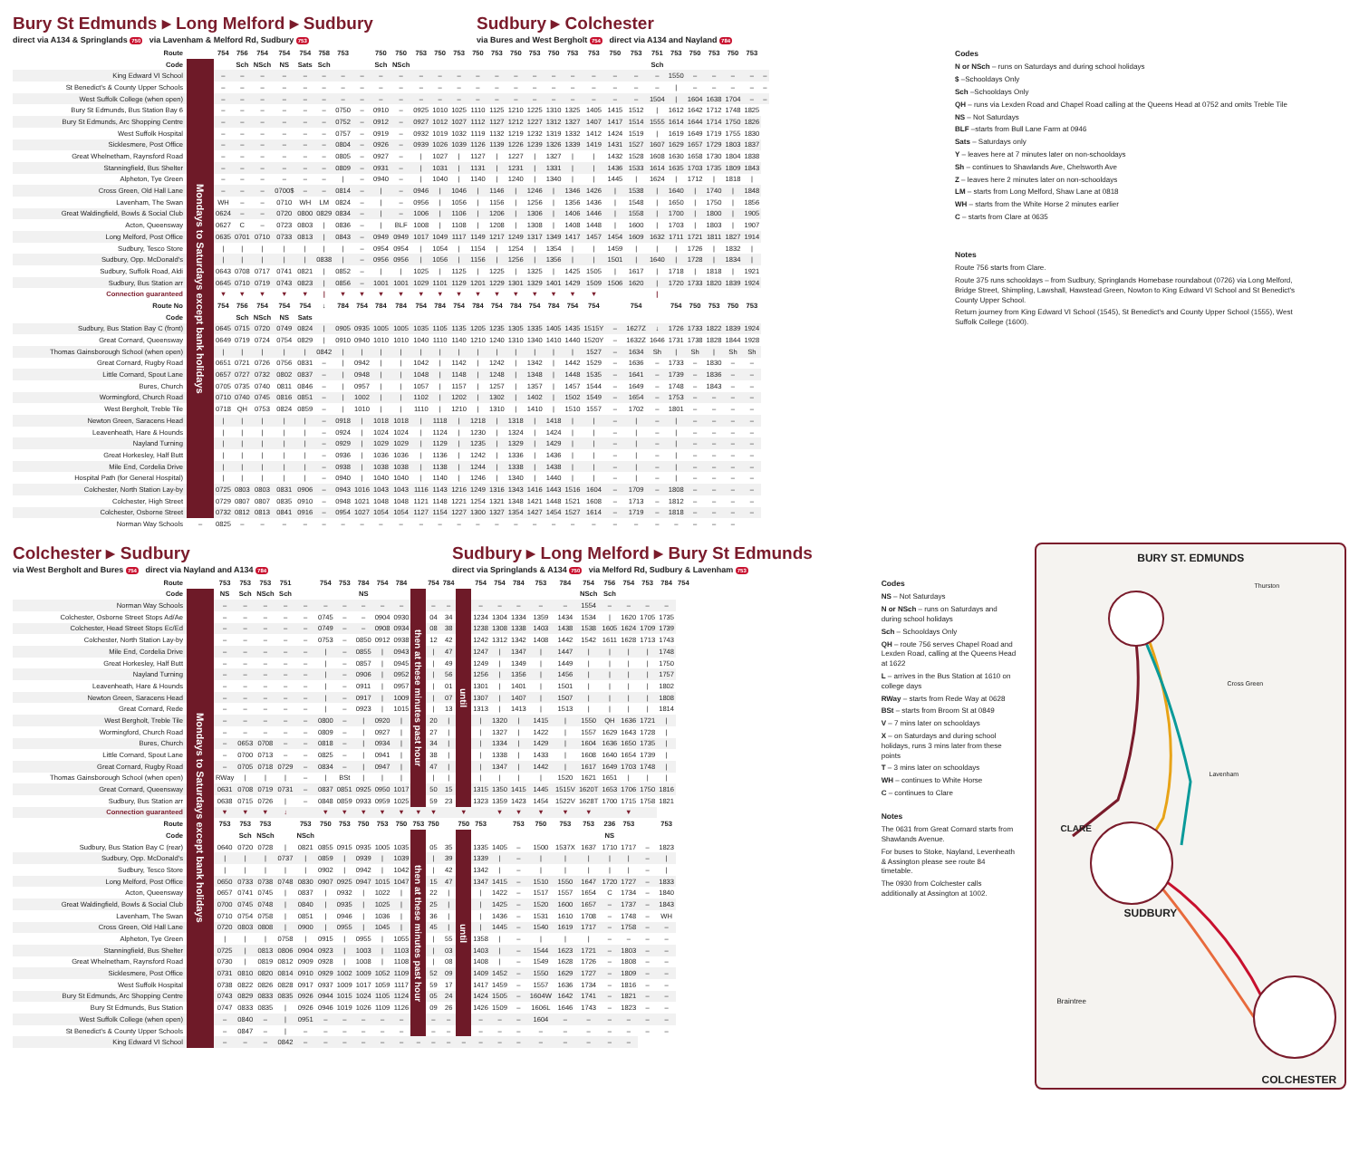Bury St Edmunds ▸ Long Melford ▸ Sudbury
direct via A134 & Springlands 750 via Lavenham & Melford Rd, Sudbury 753
Sudbury ▸ Colchester
via Bures and West Bergholt 754 direct via A134 and Nayland 784
| Route | | 754 | 756 | 754 | 754 | 754 | 758 | 753 | | 750 | 750 | 753 | 750 | 753 | 750 | 753 | 750 | 753 | 750 | 753 | 753 | 750 | 753 | 751 | 753 | 750 | 753 | 750 | 753 | |
| --- | --- | --- | --- | --- | --- | --- | --- | --- | --- | --- | --- | --- | --- | --- | --- | --- | --- | --- | --- | --- | --- | --- | --- | --- | --- | --- | --- | --- | --- | --- |
| Code | Mondays to Saturdays except bank holidays | | Sch | NSch | NS | Sats | Sch | | | Sch | NSch | | | | | | | | | | | | | Sch | | | | | | |
| King Edward VI School | | – | – | – | – | – | – | – | – | – | – | – | – | – | – | – | – | – | – | – | – | – | – | – | 1550 | – | – | – | – | – |
| St Benedict's & County Upper Schools | | – | – | – | – | – | – | – | – | – | – | – | – | – | – | – | – | – | – | – | – | – | – | – | / | – | – | – | – | – |
| West Suffolk College (when open) | | – | – | – | – | – | – | – | – | – | – | – | – | – | – | – | – | – | – | – | – | – | – | 1504 | / | 1604 | 1638 | 1704 | – | – |
| Bury St Edmunds, Bus Station Bay 6 | | – | – | – | – | – | – | 0750 | – | 0910 | – | 0925 | 1010 | 1025 | 1110 | 1125 | 1210 | 1225 | 1310 | 1325 | 1405 | 1415 | 1512 | / | 1612 | 1642 | 1712 | 1748 | 1825 | |
| Bury St Edmunds, Arc Shopping Centre | | – | – | – | – | – | – | 0752 | – | 0912 | – | 0927 | 1012 | 1027 | 1112 | 1127 | 1212 | 1227 | 1312 | 1327 | 1407 | 1417 | 1514 | 1555 | 1614 | 1644 | 1714 | 1750 | 1826 | |
| West Suffolk Hospital | | – | – | – | – | – | – | 0757 | – | 0919 | – | 0932 | 1019 | 1032 | 1119 | 1132 | 1219 | 1232 | 1319 | 1332 | 1412 | 1424 | 1519 | / | 1619 | 1649 | 1719 | 1755 | 1830 | |
| Sicklesmere, Post Office | | – | – | – | – | – | – | 0804 | – | 0926 | – | 0939 | 1026 | 1039 | 1126 | 1139 | 1226 | 1239 | 1326 | 1339 | 1419 | 1431 | 1527 | 1607 | 1629 | 1657 | 1729 | 1803 | 1837 | |
| Great Whelnetham, Raynsford Road | | – | – | – | – | – | – | 0805 | – | 0927 | – | / | 1027 | / | 1127 | / | 1227 | / | 1327 | / | / | 1432 | 1528 | 1608 | 1630 | 1658 | 1730 | 1804 | 1838 | |
| Stanningfield, Bus Shelter | | – | – | – | – | – | – | 0809 | – | 0931 | – | / | 1031 | / | 1131 | / | 1231 | / | 1331 | / | / | 1436 | 1533 | 1614 | 1635 | 1703 | 1735 | 1809 | 1843 | |
| Alpheton, Tye Green | | – | – | – | – | – | – | / | – | 0940 | – | / | 1040 | / | 1140 | / | 1240 | / | 1340 | / | / | 1445 | / | 1624 | / | 1712 | / | 1818 | / | |
| Cross Green, Old Hall Lane | | – | – | – | 0700$ | – | – | 0814 | – | / | – | 0946 | / | 1046 | / | 1146 | / | 1246 | / | 1346 | 1426 | / | 1538 | / | 1640 | / | 1740 | / | 1848 | |
| Lavenham, The Swan | | WH | – | – | 0710 | WH | LM | 0824 | – | / | – | 0956 | / | 1056 | / | 1156 | / | 1256 | / | 1356 | 1436 | / | 1548 | / | 1650 | / | 1750 | / | 1856 | |
| Great Waldingfield, Bowls & Social Club | | 0624 | – | – | 0720 | 0800 | 0829 | 0834 | – | / | – | 1006 | / | 1106 | / | 1206 | / | 1306 | / | 1406 | 1446 | / | 1558 | / | 1700 | / | 1800 | / | 1905 | |
| Acton, Queensway | | 0627 | C | – | 0723 | 0803 | / | 0836 | – | / | BLF | 1008 | / | 1108 | / | 1208 | / | 1308 | / | 1408 | 1448 | / | 1600 | / | 1703 | / | 1803 | / | 1907 | |
| Long Melford, Post Office | | 0635 | 0701 | 0710 | 0733 | 0813 | / | 0843 | – | 0949 | 0949 | 1017 | 1049 | 1117 | 1149 | 1217 | 1249 | 1317 | 1349 | 1417 | 1457 | 1454 | 1609 | 1632 | 1711 | 1721 | 1811 | 1827 | 1914 | |
| Sudbury, Tesco Store | | / | / | / | / | / | / | / | – | 0954 | 0954 | / | 1054 | / | 1154 | / | 1254 | / | 1354 | / | / | 1459 | / | / | / | 1726 | / | 1832 | / | |
| Sudbury, Opp. McDonald's | | / | / | / | / | / | 0838 | / | – | 0956 | 0956 | / | 1056 | / | 1156 | / | 1256 | / | 1356 | / | / | 1501 | / | 1640 | / | 1728 | / | 1834 | / | |
| Sudbury, Suffolk Road, Aldi | | 0643 | 0708 | 0717 | 0741 | 0821 | / | 0852 | – | / | / | 1025 | / | 1125 | / | 1225 | / | 1325 | / | 1425 | 1505 | / | 1617 | / | 1718 | / | 1818 | / | 1921 | |
| Sudbury, Bus Station arr | | 0645 | 0710 | 0719 | 0743 | 0823 | / | 0856 | – | 1001 | 1001 | 1029 | 1101 | 1129 | 1201 | 1229 | 1301 | 1329 | 1401 | 1429 | 1509 | 1506 | 1620 | / | 1720 | 1733 | 1820 | 1839 | 1924 | |
| Connection guaranteed | | ▼ | ▼ | ▼ | ▼ | ▼ | / | ▼ | ▼ | ▼ | ▼ | ▼ | ▼ | ▼ | ▼ | ▼ | ▼ | ▼ | ▼ | ▼ | ▼ | | | / | | | | | | |
| Route No | | 754 | 756 | 754 | 754 | 754 | ↓ | 784 | 754 | 784 | 784 | 754 | 784 | 754 | 784 | 754 | 784 | 754 | 784 | 754 | 754 | | 754 | | 754 | 750 | 753 | 750 | 753 | |
| Code | | | Sch | NSch | NS | Sats | | | | | | | | | | | | | | | | | | | | | | | | |
| Sudbury, Bus Station Bay C (front) | | 0645 | 0715 | 0720 | 0749 | 0824 | / | 0905 | 0935 | 1005 | 1005 | 1035 | 1105 | 1135 | 1205 | 1235 | 1305 | 1335 | 1405 | 1435 | 1515Y | – | 1627Z | ↓ | 1726 | 1733 | 1822 | 1839 | 1924 | |
| Great Cornard, Queensway | | 0649 | 0719 | 0724 | 0754 | 0829 | / | 0910 | 0940 | 1010 | 1010 | 1040 | 1110 | 1140 | 1210 | 1240 | 1310 | 1340 | 1410 | 1440 | 1520Y | – | 1632Z | 1646 | 1731 | 1738 | 1828 | 1844 | 1928 | |
| Thomas Gainsborough School (when open) | | / | / | / | / | / | 0842 | / | / | / | / | / | / | / | / | / | / | / | / | / | 1527 | – | 1634 | Sh | / | Sh | / | Sh | Sh | |
| Great Cornard, Rugby Road | | 0651 | 0721 | 0726 | 0756 | 0831 | – | / | 0942 | / | / | 1042 | / | 1142 | / | 1242 | / | 1342 | / | 1442 | 1529 | – | 1636 | – | 1733 | – | 1830 | – | – | |
| Little Cornard, Spout Lane | | 0657 | 0727 | 0732 | 0802 | 0837 | – | / | 0948 | / | / | 1048 | / | 1148 | / | 1248 | / | 1348 | / | 1448 | 1535 | – | 1641 | – | 1739 | – | 1836 | – | – | |
| Bures, Church | | 0705 | 0735 | 0740 | 0811 | 0846 | – | / | 0957 | / | / | 1057 | / | 1157 | / | 1257 | / | 1357 | / | 1457 | 1544 | – | 1649 | – | 1748 | – | 1843 | – | – | |
| Wormingford, Church Road | | 0710 | 0740 | 0745 | 0816 | 0851 | – | / | 1002 | / | / | 1102 | / | 1202 | / | 1302 | / | 1402 | / | 1502 | 1549 | – | 1654 | – | 1753 | – | – | – | – | |
| West Bergholt, Treble Tile | | 0718 | QH | 0753 | 0824 | 0859 | – | / | 1010 | / | / | 1110 | / | 1210 | / | 1310 | / | 1410 | / | 1510 | 1557 | – | 1702 | – | 1801 | – | – | – | – | |
| Newton Green, Saracens Head | | / | / | / | / | / | – | 0918 | / | 1018 | 1018 | / | 1118 | / | 1218 | / | 1318 | / | 1418 | / | / | – | / | – | / | – | – | – | – | |
| Leavenheath, Hare & Hounds | | / | / | / | / | / | – | 0924 | / | 1024 | 1024 | / | 1124 | / | 1230 | / | 1324 | / | 1424 | / | / | – | / | – | / | – | – | – | – | |
| Nayland Turning | | / | / | / | / | / | – | 0929 | / | 1029 | 1029 | / | 1129 | / | 1235 | / | 1329 | / | 1429 | / | / | – | / | – | / | – | – | – | – | |
| Great Horkesley, Half Butt | | / | / | / | / | / | – | 0936 | / | 1036 | 1036 | / | 1136 | / | 1242 | / | 1336 | / | 1436 | / | / | – | / | – | / | – | – | – | – | |
| Mile End, Cordelia Drive | | / | / | / | / | / | – | 0938 | / | 1038 | 1038 | / | 1138 | / | 1244 | / | 1338 | / | 1438 | / | / | – | / | – | / | – | – | – | – | |
| Hospital Path (for General Hospital) | | / | / | / | / | / | – | 0940 | / | 1040 | 1040 | / | 1140 | / | 1246 | / | 1340 | / | 1440 | / | / | – | / | – | / | – | – | – | – | |
| Colchester, North Station Lay-by | | 0725 | 0803 | 0803 | 0831 | 0906 | – | 0943 | 1016 | 1043 | 1043 | 1116 | 1143 | 1216 | 1249 | 1316 | 1343 | 1416 | 1443 | 1516 | 1604 | – | 1709 | – | 1808 | – | – | – | – | |
| Colchester, High Street | | 0729 | 0807 | 0807 | 0835 | 0910 | – | 0948 | 1021 | 1048 | 1048 | 1121 | 1148 | 1221 | 1254 | 1321 | 1348 | 1421 | 1448 | 1521 | 1608 | – | 1713 | – | 1812 | – | – | – | – | |
| Colchester, Osborne Street | | 0732 | 0812 | 0813 | 0841 | 0916 | – | 0954 | 1027 | 1054 | 1054 | 1127 | 1154 | 1227 | 1300 | 1327 | 1354 | 1427 | 1454 | 1527 | 1614 | – | 1719 | – | 1818 | – | – | – | – | |
| Norman Way Schools | – | 0825 | – | – | – | – | – | – | – | – | – | – | – | – | – | – | – | – | – | – | – | – | – | – | – | – | – | – | | |
Codes
N or NSch – runs on Saturdays and during school holidays
$ –Schooldays Only
Sch –Schooldays Only
QH – runs via Lexden Road and Chapel Road calling at the Queens Head at 0752 and omits Treble Tile
NS – Not Saturdays
BLF –starts from Bull Lane Farm at 0946
Sats – Saturdays only
Y – leaves here at 7 minutes later on non-schooldays
Sh – continues to Shawlands Ave, Chelsworth Ave
Z – leaves here 2 minutes later on non-schooldays
LM – starts from Long Melford, Shaw Lane at 0818
WH – starts from the White Horse 2 minutes earlier
C – starts from Clare at 0635
Notes
Route 756 starts from Clare.
Route 375 runs schooldays – from Sudbury, Springlands Homebase roundabout (0726) via Long Melford, Bridge Street, Shimpling, Lawshall, Hawstead Green, Nowton to King Edward VI School and St Benedict's County Upper School.
Return journey from King Edward VI School (1545), St Benedict's and County Upper School (1555), West Suffolk College (1600).
Colchester ▸ Sudbury
via West Bergholt and Bures 754 direct via Nayland and A134 784
Sudbury ▸ Long Melford ▸ Bury St Edmunds
direct via Springlands & A134 750 via Melford Rd, Sudbury & Lavenham 753
| Route | | 753 | 753 | 753 | 751 | | 754 | 753 | 784 | 754 | 784 | | 754 | 784 | | 754 | 754 | 784 | 753 | 784 | 754 | 756 | 754 | 753 | 784 | 754 |
| --- | --- | --- | --- | --- | --- | --- | --- | --- | --- | --- | --- | --- | --- | --- | --- | --- | --- | --- | --- | --- | --- | --- | --- | --- | --- | --- |
| Code | Mondays to Saturdays except bank holidays | NS | Sch | NSch | Sch | | | | NS | | | then at these minutes past hour | | | until | | | | | | NSch | Sch | | | | |
| Norman Way Schools | | – | – | – | – | – | – | – | – | – | – | | – | – | | – | – | – | – | – | 1554 | – | – | – | – | |
| Colchester, Osborne Street Stops Ad/Ae | | – | – | – | – | – | 0745 | – | – | 0904 | 0930 | | 04 | 34 | | 1234 | 1304 | 1334 | 1359 | 1434 | 1534 | / | 1620 | 1705 | 1735 | |
| Colchester, Head Street Stops Ec/Ed | | – | – | – | – | – | 0749 | – | – | 0908 | 0934 | | 08 | 38 | | 1238 | 1308 | 1338 | 1403 | 1438 | 1538 | 1605 | 1624 | 1709 | 1739 | |
| Colchester, North Station Lay-by | | – | – | – | – | – | 0753 | – | 0850 | 0912 | 0938 | | 12 | 42 | | 1242 | 1312 | 1342 | 1408 | 1442 | 1542 | 1611 | 1628 | 1713 | 1743 | |
| Mile End, Cordelia Drive | | – | – | – | – | – | / | – | 0855 | / | 0943 | | / | 47 | | 1247 | / | 1347 | / | 1447 | / | / | / | / | 1748 | |
| Great Horkesley, Half Butt | | – | – | – | – | – | / | – | 0857 | / | 0945 | | / | 49 | | 1249 | / | 1349 | / | 1449 | / | / | / | / | 1750 | |
| Nayland Turning | | – | – | – | – | – | / | – | 0906 | / | 0952 | | / | 56 | | 1256 | / | 1356 | / | 1456 | / | / | / | / | 1757 | |
| Leavenheath, Hare & Hounds | | – | – | – | – | – | / | – | 0911 | / | 0957 | | / | 01 | | 1301 | / | 1401 | / | 1501 | / | / | / | / | 1802 | |
| Newton Green, Saracens Head | | – | – | – | – | – | / | – | 0917 | / | 1009 | | / | 07 | | 1307 | / | 1407 | / | 1507 | / | / | / | / | 1808 | |
| Great Cornard, Rede | | – | – | – | – | – | / | – | 0923 | / | 1015 | | / | 13 | | 1313 | / | 1413 | / | 1513 | / | / | / | / | 1814 | |
| West Bergholt, Treble Tile | | – | – | – | – | – | 0800 | – | / | 0920 | / | | 20 | / | | / | 1320 | / | 1415 | / | 1550 | QH | 1636 | 1721 | / | |
| Wormingford, Church Road | | – | – | – | – | – | 0809 | – | / | 0927 | / | | 27 | / | | / | 1327 | / | 1422 | / | 1557 | 1629 | 1643 | 1728 | / | |
| Bures, Church | | – | 0653 | 0708 | – | – | 0818 | – | / | 0934 | / | | 34 | / | | / | 1334 | / | 1429 | / | 1604 | 1636 | 1650 | 1735 | / | |
| Little Cornard, Spout Lane | | – | 0700 | 0713 | – | – | 0825 | – | / | 0941 | / | | 38 | / | | / | 1338 | / | 1433 | / | 1608 | 1640 | 1654 | 1739 | / | |
| Great Cornard, Rugby Road | | – | 0705 | 0718 | 0729 | – | 0834 | – | / | 0947 | / | | 47 | / | | / | 1347 | / | 1442 | / | 1617 | 1649 | 1703 | 1748 | / | |
| Thomas Gainsborough School (when open) | | RWay | / | / | / | – | / | BSt | / | / | / | | / | / | | / | / | / | / | 1520 | 1621 | 1651 | / | / | / | |
| Great Cornard, Queensway | | 0631 | 0708 | 0719 | 0731 | – | 0837 | 0851 | 0925 | 0950 | 1017 | | 50 | 15 | | 1315 | 1350 | 1415 | 1445 | 1515V | 1620T | 1653 | 1706 | 1750 | 1816 | |
| Sudbury, Bus Station arr | | 0638 | 0715 | 0726 | / | – | 0848 | 0859 | 0933 | 0959 | 1025 | | 59 | 23 | | 1323 | 1359 | 1423 | 1454 | 1522V | 1628T | 1700 | 1715 | 1758 | 1821 | |
| Connection guaranteed | | ▼ | ▼ | ▼ | ↓ | | ▼ | ▼ | ▼ | ▼ | ▼ | ▼ | ▼ | | ▼ | | ▼ | ▼ | ▼ | ▼ | ▼ | | ▼ | | | |
| Route | | 753 | 753 | 753 | | 753 | 750 | 753 | 750 | 753 | 750 | 753 | 750 | | 750 | 753 | | 753 | 750 | 753 | 753 | 236 | 753 | | 753 | |
| Code | | | Sch | NSch | | NSch | | | | | | then at these minutes past hour | | | until | | | | | | | NS | | | | |
| Sudbury, Bus Station Bay C (rear) | | 0640 | 0720 | 0728 | / | 0821 | 0855 | 0915 | 0935 | 1005 | 1035 | | 05 | 35 | | 1335 | 1405 | – | 1500 | 1537X | 1637 | 1710 | 1717 | – | 1823 | |
| Sudbury, Opp. McDonald's | | / | / | / | 0737 | / | 0859 | / | 0939 | / | 1039 | | / | 39 | | 1339 | / | – | / | / | / | / | / | – | / | |
| Sudbury, Tesco Store | | / | / | / | / | / | 0902 | / | 0942 | / | 1042 | | / | 42 | | 1342 | / | – | / | / | / | / | / | – | / | |
| Long Melford, Post Office | | 0650 | 0733 | 0738 | 0748 | 0830 | 0907 | 0925 | 0947 | 1015 | 1047 | | 15 | 47 | | 1347 | 1415 | – | 1510 | 1550 | 1647 | 1720 | 1727 | – | 1833 | |
| Acton, Queensway | | 0657 | 0741 | 0745 | / | 0837 | / | 0932 | / | 1022 | / | | 22 | / | | / | 1422 | – | 1517 | 1557 | 1654 | C | 1734 | – | 1840 | |
| Great Waldingfield, Bowls & Social Club | | 0700 | 0745 | 0748 | / | 0840 | / | 0935 | / | 1025 | / | | 25 | / | | / | 1425 | – | 1520 | 1600 | 1657 | – | 1737 | – | 1843 | |
| Lavenham, The Swan | | 0710 | 0754 | 0758 | / | 0851 | / | 0946 | / | 1036 | / | | 36 | / | | / | 1436 | – | 1531 | 1610 | 1708 | – | 1748 | – | WH | |
| Cross Green, Old Hall Lane | | 0720 | 0803 | 0808 | / | 0900 | / | 0955 | / | 1045 | / | | 45 | / | | / | 1445 | – | 1540 | 1619 | 1717 | – | 1758 | – | – | |
| Alpheton, Tye Green | | / | / | / | 0758 | / | 0915 | / | 0955 | / | 1055 | | / | 55 | | 1358 | / | – | / | / | / | – | – | – | – | |
| Stanningfield, Bus Shelter | | 0725 | / | 0813 | 0806 | 0904 | 0923 | / | 1003 | / | 1103 | | / | 03 | | 1403 | / | – | 1544 | 1623 | 1721 | – | 1803 | – | – | |
| Great Whelnetham, Raynsford Road | | 0730 | / | 0819 | 0812 | 0909 | 0928 | / | 1008 | / | 1108 | | / | 08 | | 1408 | / | – | 1549 | 1628 | 1726 | – | 1808 | – | – | |
| Sicklesmere, Post Office | | 0731 | 0810 | 0820 | 0814 | 0910 | 0929 | 1002 | 1009 | 1052 | 1109 | | 52 | 09 | | 1409 | 1452 | – | 1550 | 1629 | 1727 | – | 1809 | – | – | |
| West Suffolk Hospital | | 0738 | 0822 | 0826 | 0828 | 0917 | 0937 | 1009 | 1017 | 1059 | 1117 | | 59 | 17 | | 1417 | 1459 | – | 1557 | 1636 | 1734 | – | 1816 | – | – | |
| Bury St Edmunds, Arc Shopping Centre | | 0743 | 0829 | 0833 | 0835 | 0926 | 0944 | 1015 | 1024 | 1105 | 1124 | | 05 | 24 | | 1424 | 1505 | – | 1604W | 1642 | 1741 | – | 1821 | – | – | |
| Bury St Edmunds, Bus Station | | 0747 | 0833 | 0835 | / | 0926 | 0946 | 1019 | 1026 | 1109 | 1126 | | 09 | 26 | | 1426 | 1509 | – | 1606L | 1646 | 1743 | – | 1823 | – | – | |
| West Suffolk College (when open) | | – | 0840 | – | / | 0951 | – | – | – | – | – | | – | – | | – | – | – | 1604 | – | – | – | – | – | – | |
| St Benedict's & County Upper Schools | | – | 0847 | – | / | – | – | – | – | – | – | | – | – | | – | – | – | – | – | – | – | – | – | – | |
| King Edward VI School | | – | – | – | 0842 | – | – | – | – | – | – | – | – | – | – | – | – | – | – | – | – | – | – | | | |
Codes
NS – Not Saturdays
N or NSch – runs on Saturdays and during school holidays
Sch – Schooldays Only
QH – route 756 serves Chapel Road and Lexden Road, calling at the Queens Head at 1622
L – arrives in the Bus Station at 1610 on college days
RWay – starts from Rede Way at 0628
BSt – starts from Broom St at 0849
V – 7 mins later on schooldays
X – on Saturdays and during school holidays, runs 3 mins later from these points
T – 3 mins later on schooldays
WH – continues to White Horse
C – continues to Clare
Notes
The 0631 from Great Cornard starts from Shawlands Avenue.
For buses to Stoke, Nayland, Levenheath & Assington please see route 84 timetable.
The 0930 from Colchester calls additionally at Assington at 1002.
BURY ST. EDMUNDS
CLARE
SUDBURY
Thurston
Cross Green
Lavenham
Braintree
COLCHESTER